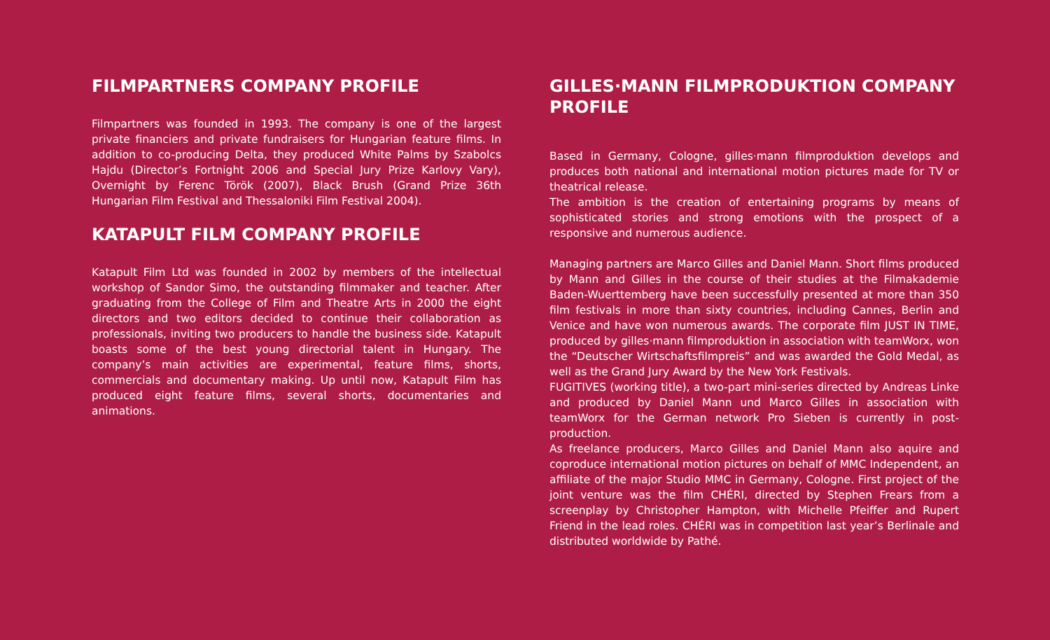FILMPARTNERS COMPANY PROFILE
Filmpartners was founded in 1993. The company is one of the largest private financiers and private fundraisers for Hungarian feature films. In addition to co-producing Delta, they produced White Palms by Szabolcs Hajdu (Director’s Fortnight 2006 and Special Jury Prize Karlovy Vary), Overnight by Ferenc Török (2007), Black Brush (Grand Prize 36th Hungarian Film Festival and Thessaloniki Film Festival 2004).
KATAPULT FILM COMPANY PROFILE
Katapult Film Ltd was founded in 2002 by members of the intellectual workshop of Sandor Simo, the outstanding filmmaker and teacher. After graduating from the College of Film and Theatre Arts in 2000 the eight directors and two editors decided to continue their collaboration as professionals, inviting two producers to handle the business side. Katapult boasts some of the best young directorial talent in Hungary. The company’s main activities are experimental, feature films, shorts, commercials and documentary making. Up until now, Katapult Film has produced eight feature films, several shorts, documentaries and animations.
GILLES·MANN FILMPRODUKTION COMPANY PROFILE
Based in Germany, Cologne, gilles·mann filmproduktion develops and produces both national and international motion pictures made for TV or theatrical release.
The ambition is the creation of entertaining programs by means of sophisticated stories and strong emotions with the prospect of a responsive and numerous audience.
Managing partners are Marco Gilles and Daniel Mann. Short films produced by Mann and Gilles in the course of their studies at the Filmakademie Baden-Wuerttemberg have been successfully presented at more than 350 film festivals in more than sixty countries, including Cannes, Berlin and Venice and have won numerous awards. The corporate film JUST IN TIME, produced by gilles·mann filmproduktion in association with teamWorx, won the “Deutscher Wirtschaftsfilmpreis” and was awarded the Gold Medal, as well as the Grand Jury Award by the New York Festivals.
FUGITIVES (working title), a two-part mini-series directed by Andreas Linke and produced by Daniel Mann und Marco Gilles in association with teamWorx for the German network Pro Sieben is currently in post-production.
As freelance producers, Marco Gilles and Daniel Mann also aquire and coproduce international motion pictures on behalf of MMC Independent, an affiliate of the major Studio MMC in Germany, Cologne. First project of the joint venture was the film CHÉRI, directed by Stephen Frears from a screenplay by Christopher Hampton, with Michelle Pfeiffer and Rupert Friend in the lead roles. CHÉRI was in competition last year’s Berlinale and distributed worldwide by Pathé.